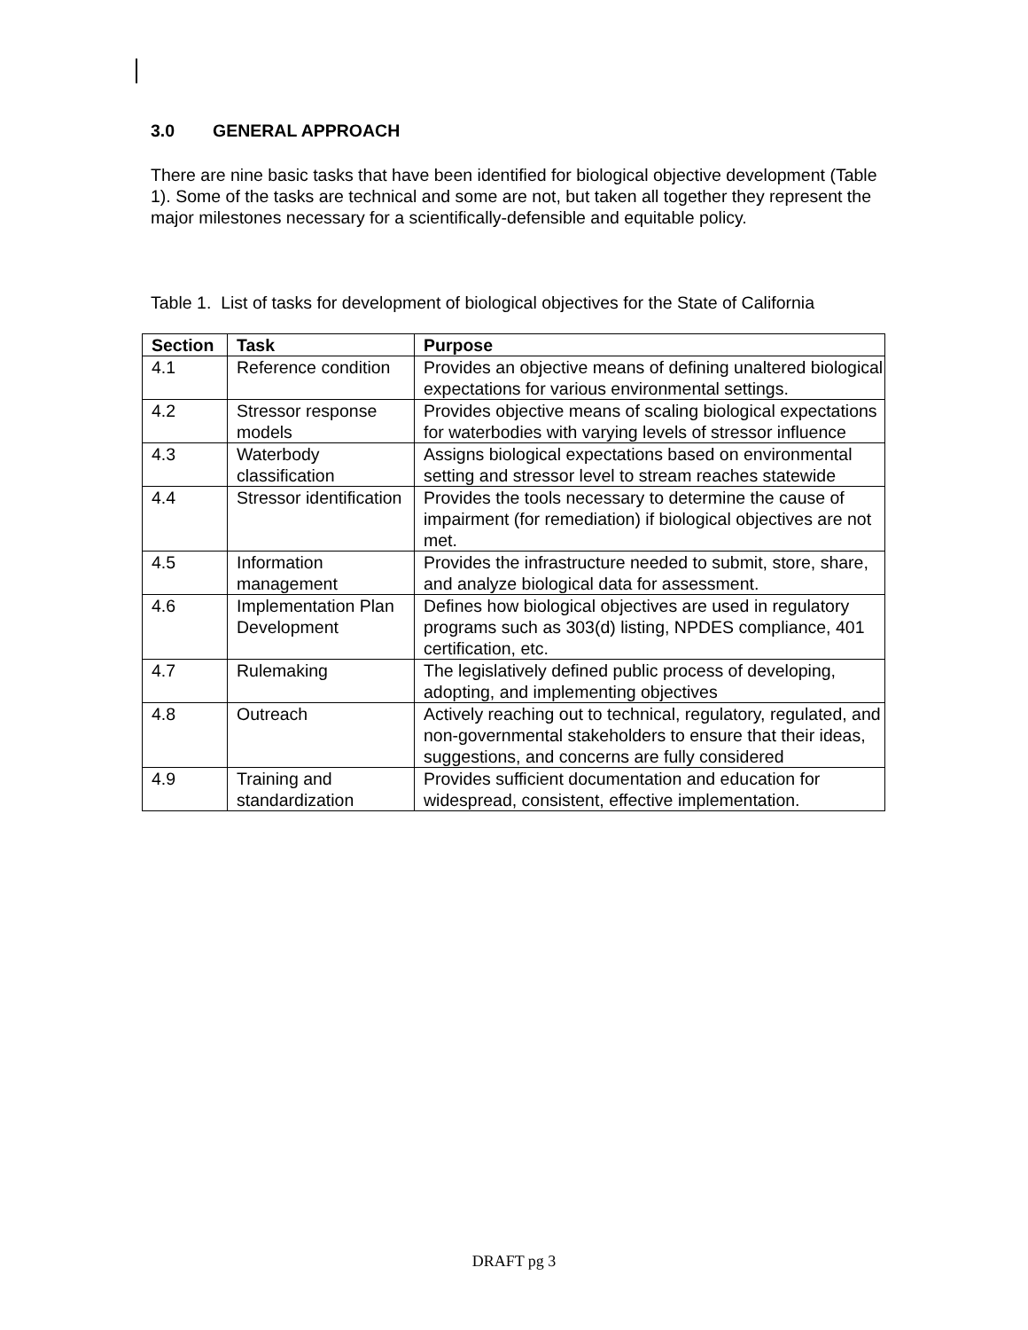3.0 GENERAL APPROACH
There are nine basic tasks that have been identified for biological objective development (Table 1). Some of the tasks are technical and some are not, but taken all together they represent the major milestones necessary for a scientifically-defensible and equitable policy.
Table 1. List of tasks for development of biological objectives for the State of California
| Section | Task | Purpose |
| --- | --- | --- |
| 4.1 | Reference condition | Provides an objective means of defining unaltered biological expectations for various environmental settings. |
| 4.2 | Stressor response models | Provides objective means of scaling biological expectations for waterbodies with varying levels of stressor influence |
| 4.3 | Waterbody classification | Assigns biological expectations based on environmental setting and stressor level to stream reaches statewide |
| 4.4 | Stressor identification | Provides the tools necessary to determine the cause of impairment (for remediation) if biological objectives are not met. |
| 4.5 | Information management | Provides the infrastructure needed to submit, store, share, and analyze biological data for assessment. |
| 4.6 | Implementation Plan Development | Defines how biological objectives are used in regulatory programs such as 303(d) listing, NPDES compliance, 401 certification, etc. |
| 4.7 | Rulemaking | The legislatively defined public process of developing, adopting, and implementing objectives |
| 4.8 | Outreach | Actively reaching out to technical, regulatory, regulated, and non-governmental stakeholders to ensure that their ideas, suggestions, and concerns are fully considered |
| 4.9 | Training and standardization | Provides sufficient documentation and education for widespread, consistent, effective implementation. |
DRAFT pg 3